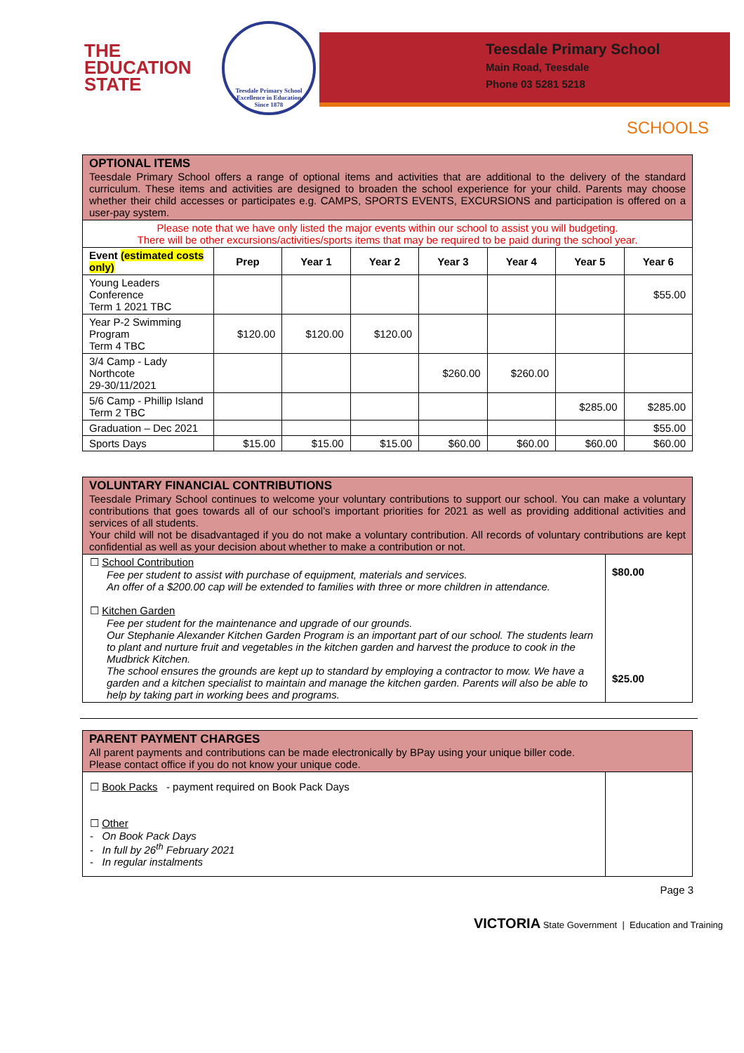THE
EDUCATION
STATE
Teesdale Primary School
Excellence in Education
Since 1878
Teesdale Primary School
Main Road, Teesdale
Phone 03 5281 5218
SCHOOLS
| OPTIONAL ITEMS Teesdale Primary School offers a range of optional items and activities that are additional to the delivery of the standard curriculum. These items and activities are designed to broaden the school experience for your child. Parents may choose whether their child accesses or participates e.g. CAMPS, SPORTS EVENTS, EXCURSIONS and participation is offered on a user-pay system. | | | | | | | |
| Please note that we have only listed the major events within our school to assist you will budgeting. There will be other excursions/activities/sports items that may be required to be paid during the school year. | | | | | | | |
| Event (estimated costs only) | Prep | Year 1 | Year 2 | Year 3 | Year 4 | Year 5 | Year 6 |
| Young Leaders Conference Term 1 2021 TBC | | | | | | | $55.00 |
| Year P-2 Swimming Program Term 4 TBC | $120.00 | $120.00 | $120.00 | | | | |
| 3/4 Camp - Lady Northcote 29-30/11/2021 | | | | $260.00 | $260.00 | | |
| 5/6 Camp - Phillip Island Term 2 TBC | | | | | | $285.00 | $285.00 |
| Graduation – Dec 2021 | | | | | | | $55.00 |
| Sports Days | $15.00 | $15.00 | $15.00 | $60.00 | $60.00 | $60.00 | $60.00 |
| VOLUNTARY FINANCIAL CONTRIBUTIONS Teesdale Primary School continues to welcome your voluntary contributions to support our school. You can make a voluntary contributions that goes towards all of our school’s important priorities for 2021 as well as providing additional activities and services of all students. Your child will not be disadvantaged if you do not make a voluntary contribution. All records of voluntary contributions are kept confidential as well as your decision about whether to make a contribution or not. | |
| ☐ School Contribution Fee per student to assist with purchase of equipment, materials and services. An offer of a $200.00 cap will be extended to families with three or more children in attendance. ☐ Kitchen Garden Fee per student for the maintenance and upgrade of our grounds. Our Stephanie Alexander Kitchen Garden Program is an important part of our school. The students learn to plant and nurture fruit and vegetables in the kitchen garden and harvest the produce to cook in the Mudbrick Kitchen. The school ensures the grounds are kept up to standard by employing a contractor to mow. We have a garden and a kitchen specialist to maintain and manage the kitchen garden. Parents will also be able to help by taking part in working bees and programs. | $80.00 $25.00 |
| PARENT PAYMENT CHARGES All parent payments and contributions can be made electronically by BPay using your unique biller code. Please contact office if you do not know your unique code. | |
| ☐ Book Packs - payment required on Book Pack Days ☐ Other - On Book Pack Days - In full by 26<sup>th</sup> February 2021 - In regular instalments | |
Page 3
VICTORIA State Government | Education and Training